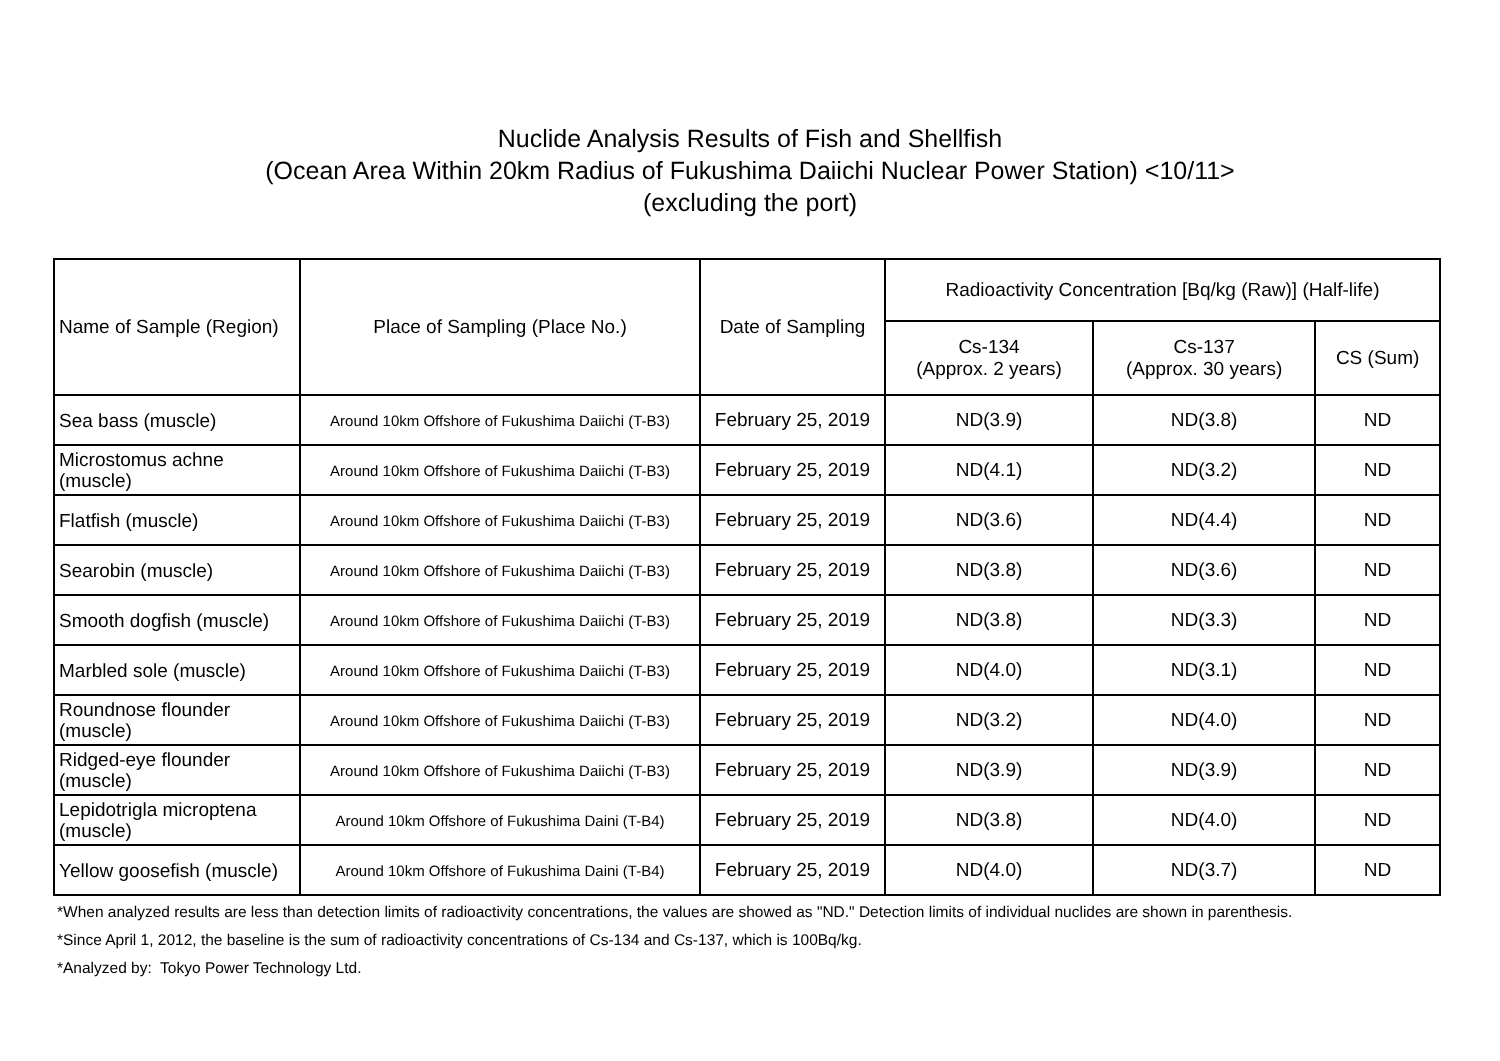Nuclide Analysis Results of Fish and Shellfish
(Ocean Area Within 20km Radius of Fukushima Daiichi Nuclear Power Station) <10/11>
(excluding the port)
| Name of Sample (Region) | Place of Sampling (Place No.) | Date of Sampling | Radioactivity Concentration [Bq/kg (Raw)] (Half-life) | | |
| --- | --- | --- | --- | --- | --- |
| | | | Cs-134 (Approx. 2 years) | Cs-137 (Approx. 30 years) | CS (Sum) |
| Sea bass (muscle) | Around 10km Offshore of Fukushima Daiichi (T-B3) | February 25, 2019 | ND(3.9) | ND(3.8) | ND |
| Microstomus achne (muscle) | Around 10km Offshore of Fukushima Daiichi (T-B3) | February 25, 2019 | ND(4.1) | ND(3.2) | ND |
| Flatfish (muscle) | Around 10km Offshore of Fukushima Daiichi (T-B3) | February 25, 2019 | ND(3.6) | ND(4.4) | ND |
| Searobin (muscle) | Around 10km Offshore of Fukushima Daiichi (T-B3) | February 25, 2019 | ND(3.8) | ND(3.6) | ND |
| Smooth dogfish (muscle) | Around 10km Offshore of Fukushima Daiichi (T-B3) | February 25, 2019 | ND(3.8) | ND(3.3) | ND |
| Marbled sole (muscle) | Around 10km Offshore of Fukushima Daiichi (T-B3) | February 25, 2019 | ND(4.0) | ND(3.1) | ND |
| Roundnose flounder (muscle) | Around 10km Offshore of Fukushima Daiichi (T-B3) | February 25, 2019 | ND(3.2) | ND(4.0) | ND |
| Ridged-eye flounder (muscle) | Around 10km Offshore of Fukushima Daiichi (T-B3) | February 25, 2019 | ND(3.9) | ND(3.9) | ND |
| Lepidotrigla microptena (muscle) | Around 10km Offshore of Fukushima Daini (T-B4) | February 25, 2019 | ND(3.8) | ND(4.0) | ND |
| Yellow goosefish (muscle) | Around 10km Offshore of Fukushima Daini (T-B4) | February 25, 2019 | ND(4.0) | ND(3.7) | ND |
*When analyzed results are less than detection limits of radioactivity concentrations, the values are showed as "ND." Detection limits of individual nuclides are shown in parenthesis.
*Since April 1, 2012, the baseline is the sum of radioactivity concentrations of Cs-134 and Cs-137, which is 100Bq/kg.
*Analyzed by: Tokyo Power Technology Ltd.